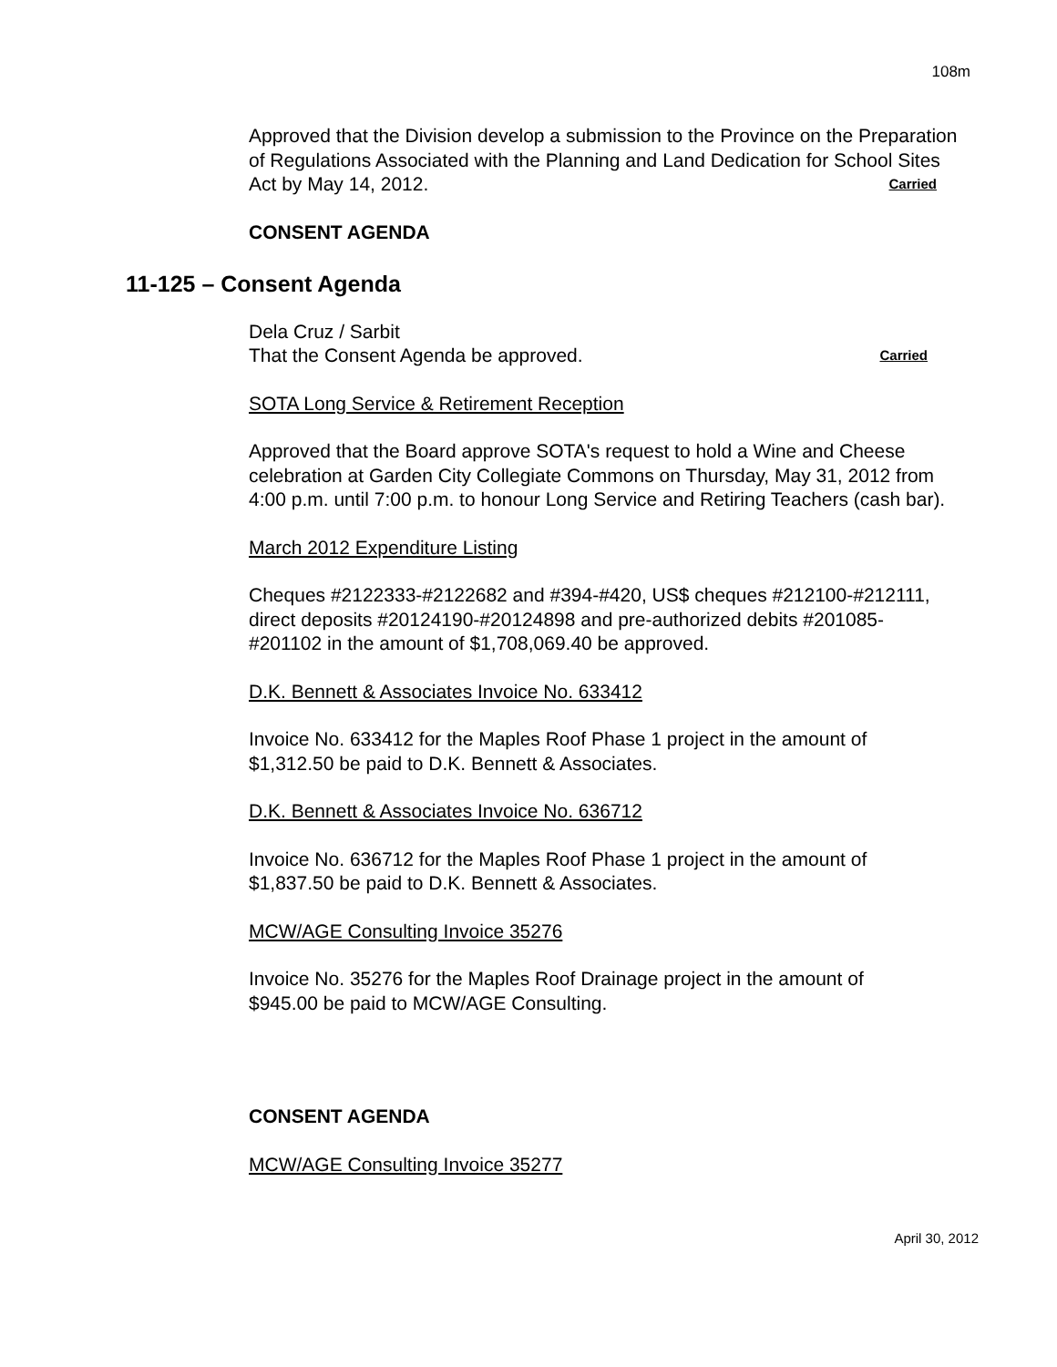108m
Approved that the Division develop a submission to the Province on the Preparation of Regulations Associated with the Planning and Land Dedication for School Sites Act by May 14, 2012. Carried
CONSENT AGENDA
11-125 – Consent Agenda
Dela Cruz / Sarbit
That the Consent Agenda be approved. Carried
SOTA Long Service & Retirement Reception
Approved that the Board approve SOTA's request to hold a Wine and Cheese celebration at Garden City Collegiate Commons on Thursday, May 31, 2012 from 4:00 p.m. until 7:00 p.m. to honour Long Service and Retiring Teachers (cash bar).
March 2012 Expenditure Listing
Cheques #2122333-#2122682 and #394-#420, US$ cheques #212100-#212111, direct deposits #20124190-#20124898 and pre-authorized debits #201085-#201102 in the amount of $1,708,069.40 be approved.
D.K. Bennett & Associates Invoice No. 633412
Invoice No. 633412 for the Maples Roof Phase 1 project in the amount of $1,312.50 be paid to D.K. Bennett & Associates.
D.K. Bennett & Associates Invoice No. 636712
Invoice No. 636712 for the Maples Roof Phase 1 project in the amount of $1,837.50 be paid to D.K. Bennett & Associates.
MCW/AGE Consulting Invoice 35276
Invoice No. 35276 for the Maples Roof Drainage project in the amount of $945.00 be paid to MCW/AGE Consulting.
CONSENT AGENDA
MCW/AGE Consulting Invoice 35277
April 30, 2012